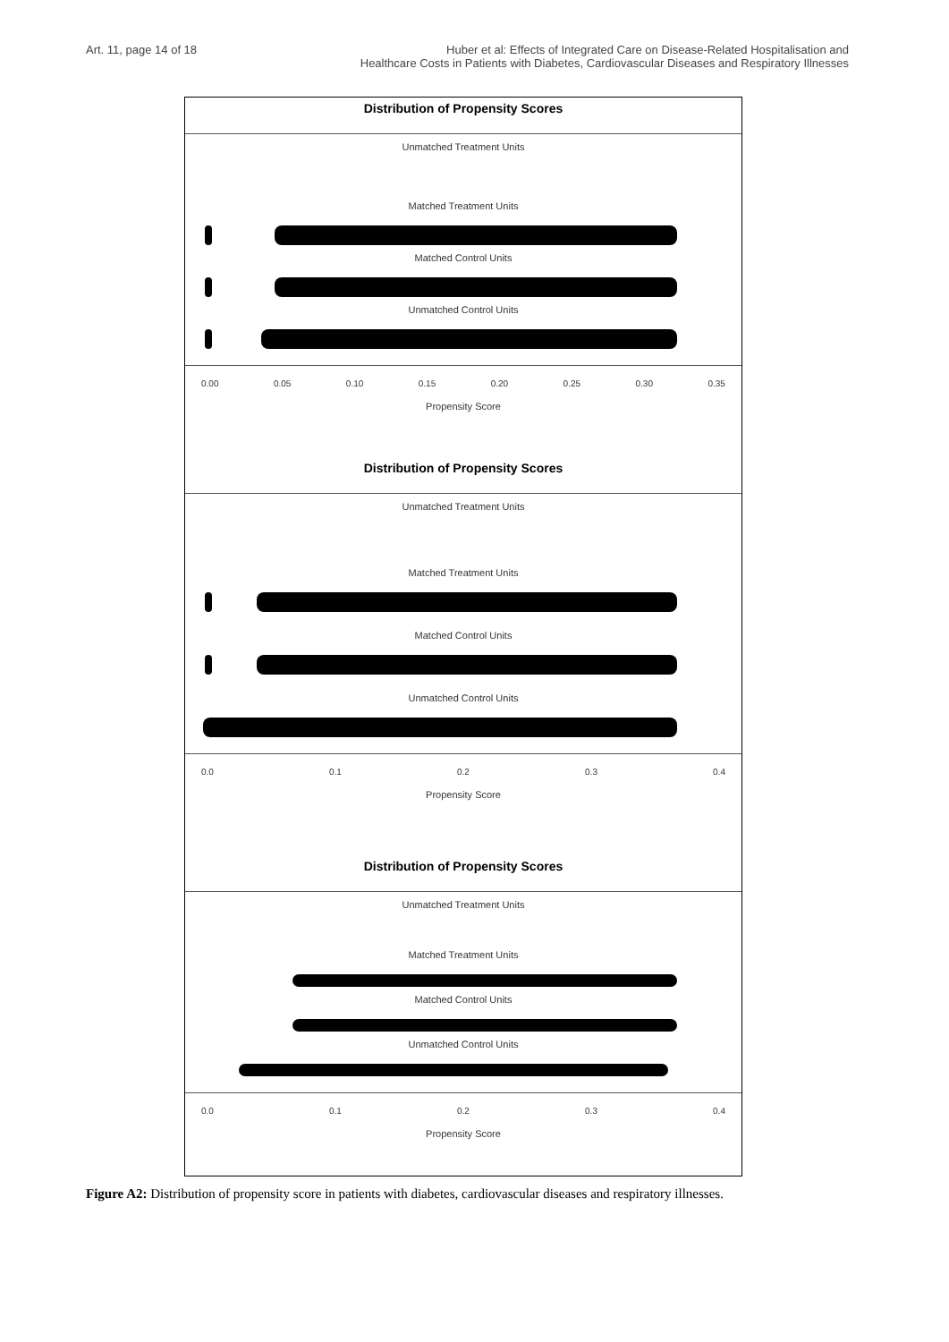Art. 11, page 14 of 18 Huber et al: Effects of Integrated Care on Disease-Related Hospitalisation and
Healthcare Costs in Patients with Diabetes, Cardiovascular Diseases and Respiratory Illnesses
Distribution of Propensity Scores
Unmatched Treatment Units
Matched Treatment Units
Matched Control Units
Unmatched Control Units
0.00 0.05 0.10 0.15 0.20 0.25 0.30 0.35
Propensity Score
Distribution of Propensity Scores
Unmatched Treatment Units
Matched Treatment Units
Matched Control Units
Unmatched Control Units
0.0 0.1 0.2 0.3 0.4
Propensity Score
Distribution of Propensity Scores
Unmatched Treatment Units
Matched Treatment Units
Matched Control Units
Unmatched Control Units
0.0 0.1 0.2 0.3 0.4
Propensity Score
Figure A2: Distribution of propensity score in patients with diabetes, cardiovascular diseases and respiratory illnesses.